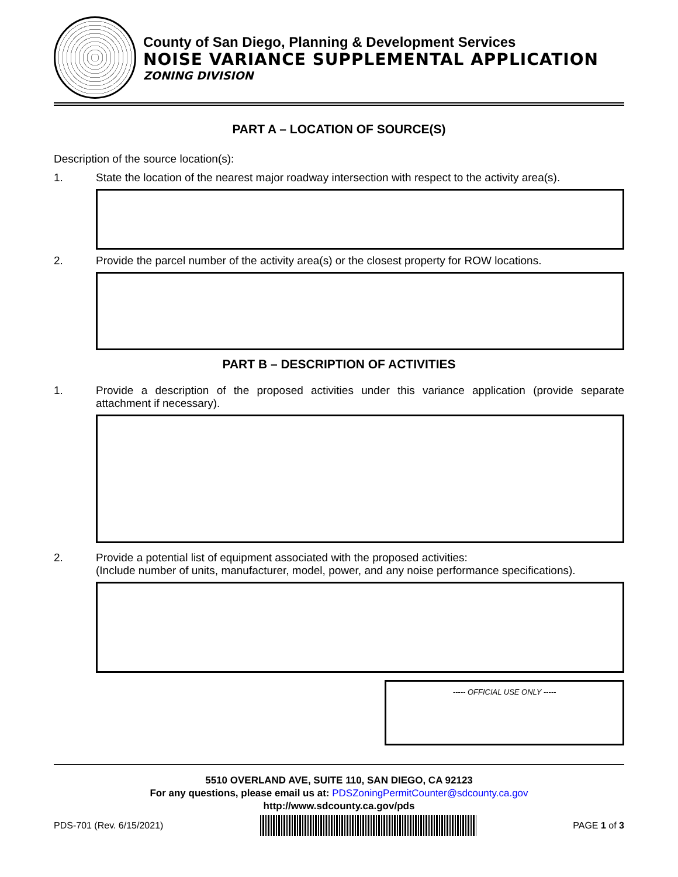County of San Diego, Planning & Development Services
NOISE VARIANCE SUPPLEMENTAL APPLICATION
ZONING DIVISION
PART A – LOCATION OF SOURCE(S)
Description of the source location(s):
1. State the location of the nearest major roadway intersection with respect to the activity area(s).
2. Provide the parcel number of the activity area(s) or the closest property for ROW locations.
PART B – DESCRIPTION OF ACTIVITIES
1. Provide a description of the proposed activities under this variance application (provide separate attachment if necessary).
2. Provide a potential list of equipment associated with the proposed activities:
(Include number of units, manufacturer, model, power, and any noise performance specifications).
----- OFFICIAL USE ONLY -----
5510 OVERLAND AVE, SUITE 110, SAN DIEGO, CA 92123
For any questions, please email us at: PDSZoningPermitCounter@sdcounty.ca.gov
http://www.sdcounty.ca.gov/pds
PDS-701 (Rev. 6/15/2021) PAGE 1 of 3